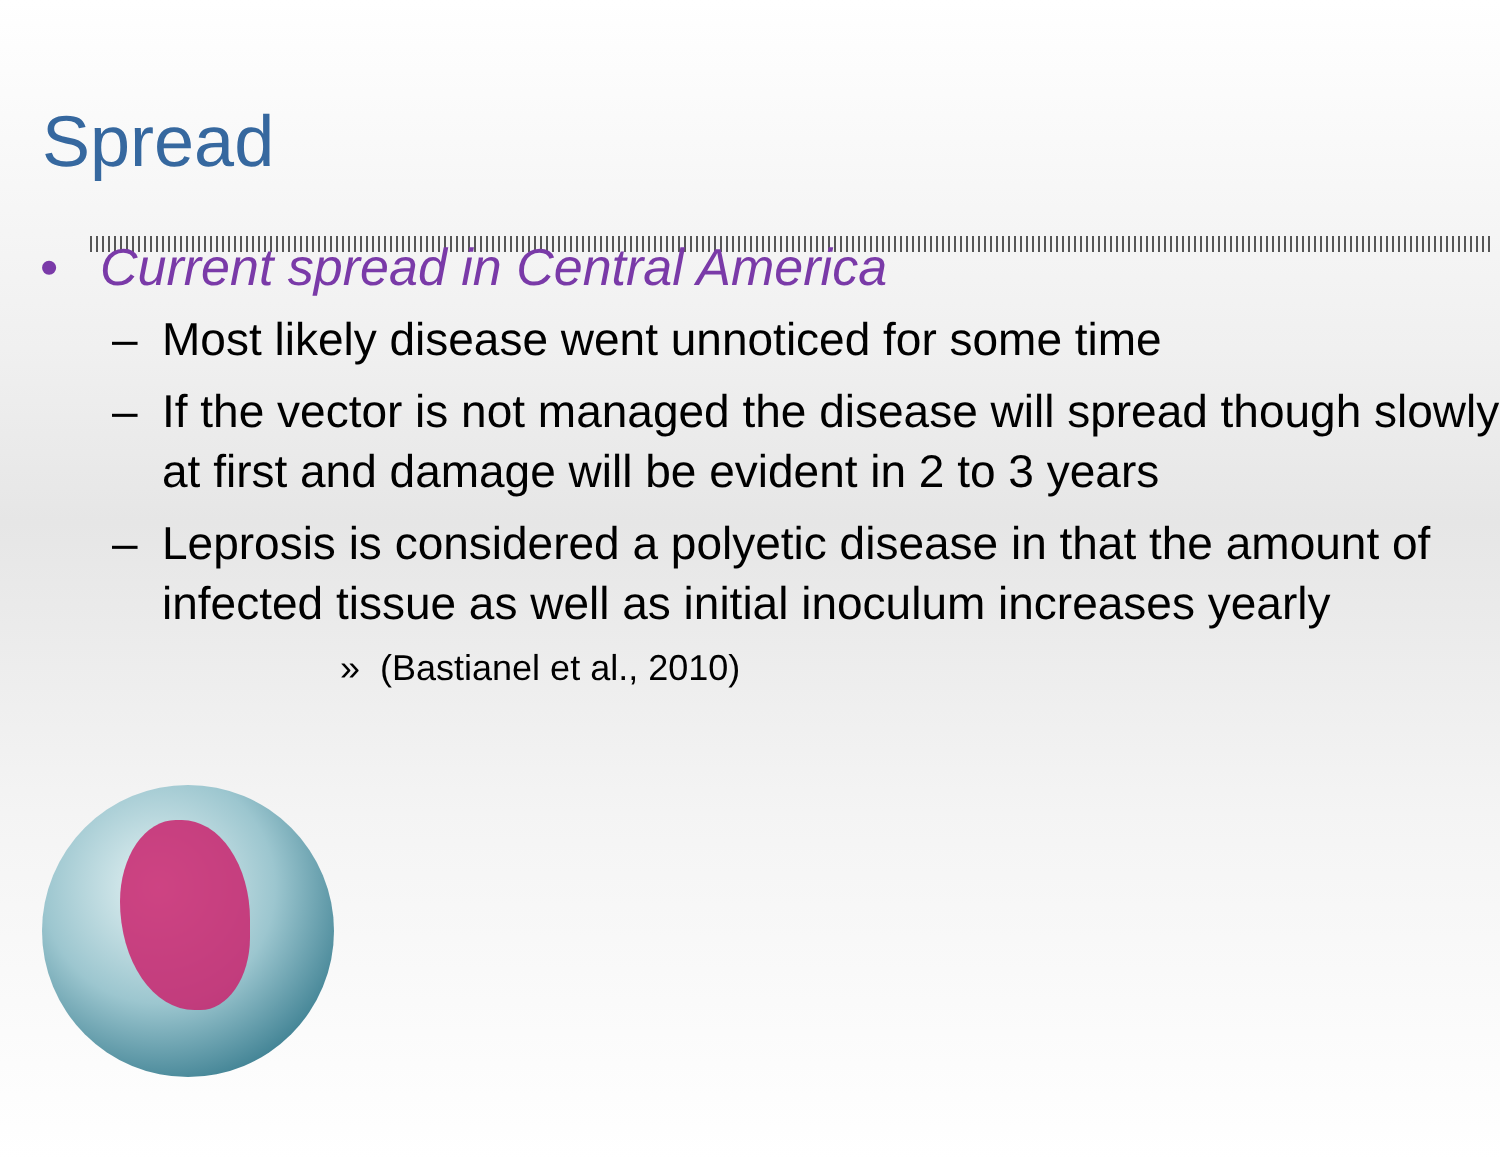Spread
• Current spread in Central America
– Most likely disease went unnoticed for some time
– If the vector is not managed the disease will spread though slowly at first and damage will be evident in 2 to 3 years
– Leprosis is considered a polyetic disease in that the amount of infected tissue as well as initial inoculum increases yearly
» (Bastianel et al., 2010)